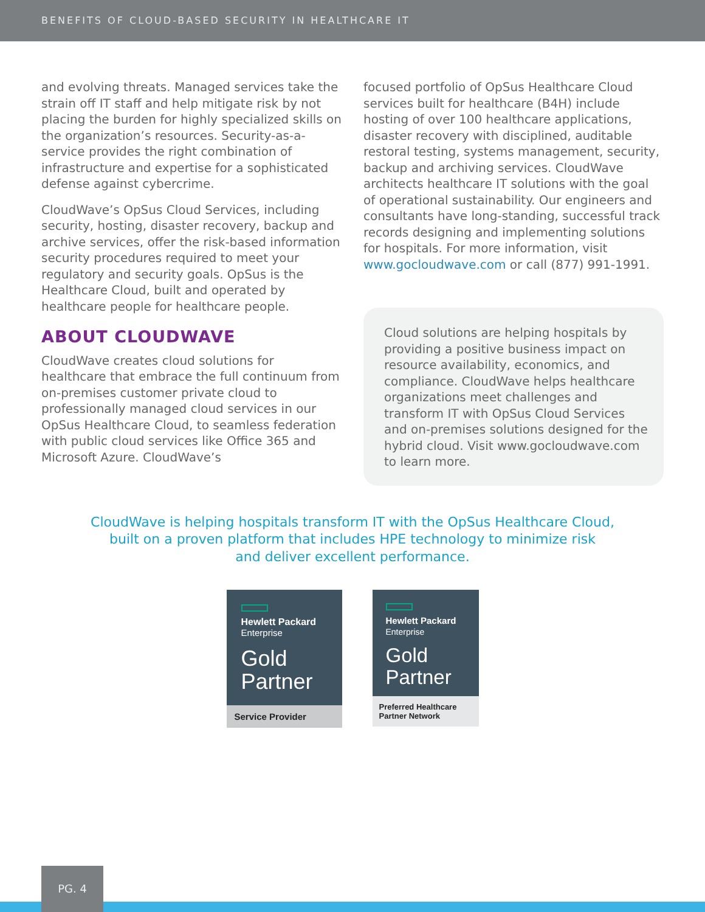BENEFITS OF CLOUD-BASED SECURITY IN HEALTHCARE IT
and evolving threats. Managed services take the strain off IT staff and help mitigate risk by not placing the burden for highly specialized skills on the organization’s resources. Security-as-a-service provides the right combination of infrastructure and expertise for a sophisticated defense against cybercrime.
CloudWave’s OpSus Cloud Services, including security, hosting, disaster recovery, backup and archive services, offer the risk-based information security procedures required to meet your regulatory and security goals. OpSus is the Healthcare Cloud, built and operated by healthcare people for healthcare people.
ABOUT CLOUDWAVE
CloudWave creates cloud solutions for healthcare that embrace the full continuum from on-premises customer private cloud to professionally managed cloud services in our OpSus Healthcare Cloud, to seamless federation with public cloud services like Office 365 and Microsoft Azure. CloudWave’s
focused portfolio of OpSus Healthcare Cloud services built for healthcare (B4H) include hosting of over 100 healthcare applications, disaster recovery with disciplined, auditable restoral testing, systems management, security, backup and archiving services. CloudWave architects healthcare IT solutions with the goal of operational sustainability. Our engineers and consultants have long-standing, successful track records designing and implementing solutions for hospitals. For more information, visit www.gocloudwave.com or call (877) 991-1991.
Cloud solutions are helping hospitals by providing a positive business impact on resource availability, economics, and compliance. CloudWave helps healthcare organizations meet challenges and transform IT with OpSus Cloud Services and on-premises solutions designed for the hybrid cloud. Visit www.gocloudwave.com to learn more.
CloudWave is helping hospitals transform IT with the OpSus Healthcare Cloud,
built on a proven platform that includes HPE technology to minimize risk
and deliver excellent performance.
Hewlett Packard
Enterprise
Gold
Partner
Service Provider
Hewlett Packard
Enterprise
Gold
Partner
Preferred Healthcare
Partner Network
PG. 4